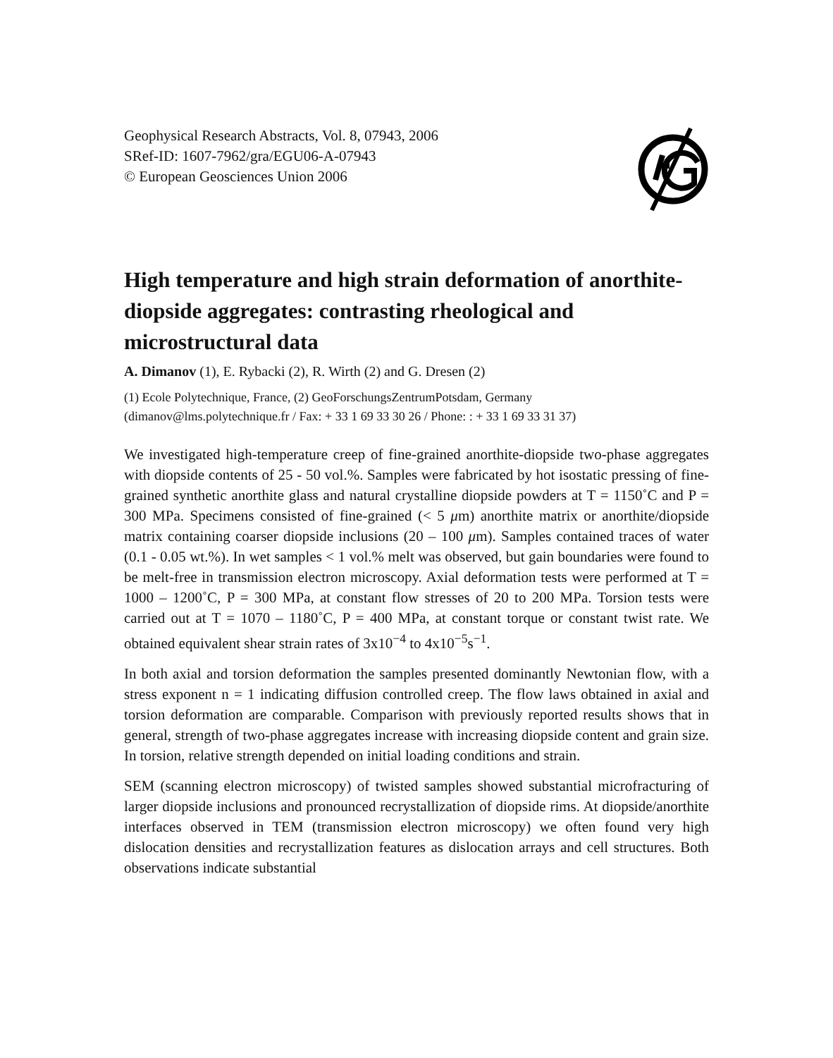Geophysical Research Abstracts, Vol. 8, 07943, 2006
SRef-ID: 1607-7962/gra/EGU06-A-07943
© European Geosciences Union 2006
High temperature and high strain deformation of anorthite-diopside aggregates: contrasting rheological and microstructural data
A. Dimanov (1), E. Rybacki (2), R. Wirth (2) and G. Dresen (2)
(1) Ecole Polytechnique, France, (2) GeoForschungsZentrumPotsdam, Germany
(dimanov@lms.polytechnique.fr / Fax: + 33 1 69 33 30 26 / Phone: : + 33 1 69 33 31 37)
We investigated high-temperature creep of fine-grained anorthite-diopside two-phase aggregates with diopside contents of 25 - 50 vol.%. Samples were fabricated by hot isostatic pressing of fine-grained synthetic anorthite glass and natural crystalline diopside powders at T = 1150˚C and P = 300 MPa. Specimens consisted of fine-grained (< 5 μm) anorthite matrix or anorthite/diopside matrix containing coarser diopside inclusions (20 – 100 μm). Samples contained traces of water (0.1 - 0.05 wt.%). In wet samples < 1 vol.% melt was observed, but gain boundaries were found to be melt-free in transmission electron microscopy. Axial deformation tests were performed at T = 1000 – 1200˚C, P = 300 MPa, at constant flow stresses of 20 to 200 MPa. Torsion tests were carried out at T = 1070 – 1180˚C, P = 400 MPa, at constant torque or constant twist rate. We obtained equivalent shear strain rates of 3x10<sup>−4</sup> to 4x10<sup>−5</sup>s<sup>−1</sup>.
In both axial and torsion deformation the samples presented dominantly Newtonian flow, with a stress exponent n = 1 indicating diffusion controlled creep. The flow laws obtained in axial and torsion deformation are comparable. Comparison with previously reported results shows that in general, strength of two-phase aggregates increase with increasing diopside content and grain size. In torsion, relative strength depended on initial loading conditions and strain.
SEM (scanning electron microscopy) of twisted samples showed substantial microfracturing of larger diopside inclusions and pronounced recrystallization of diopside rims. At diopside/anorthite interfaces observed in TEM (transmission electron microscopy) we often found very high dislocation densities and recrystallization features as dislocation arrays and cell structures. Both observations indicate substantial